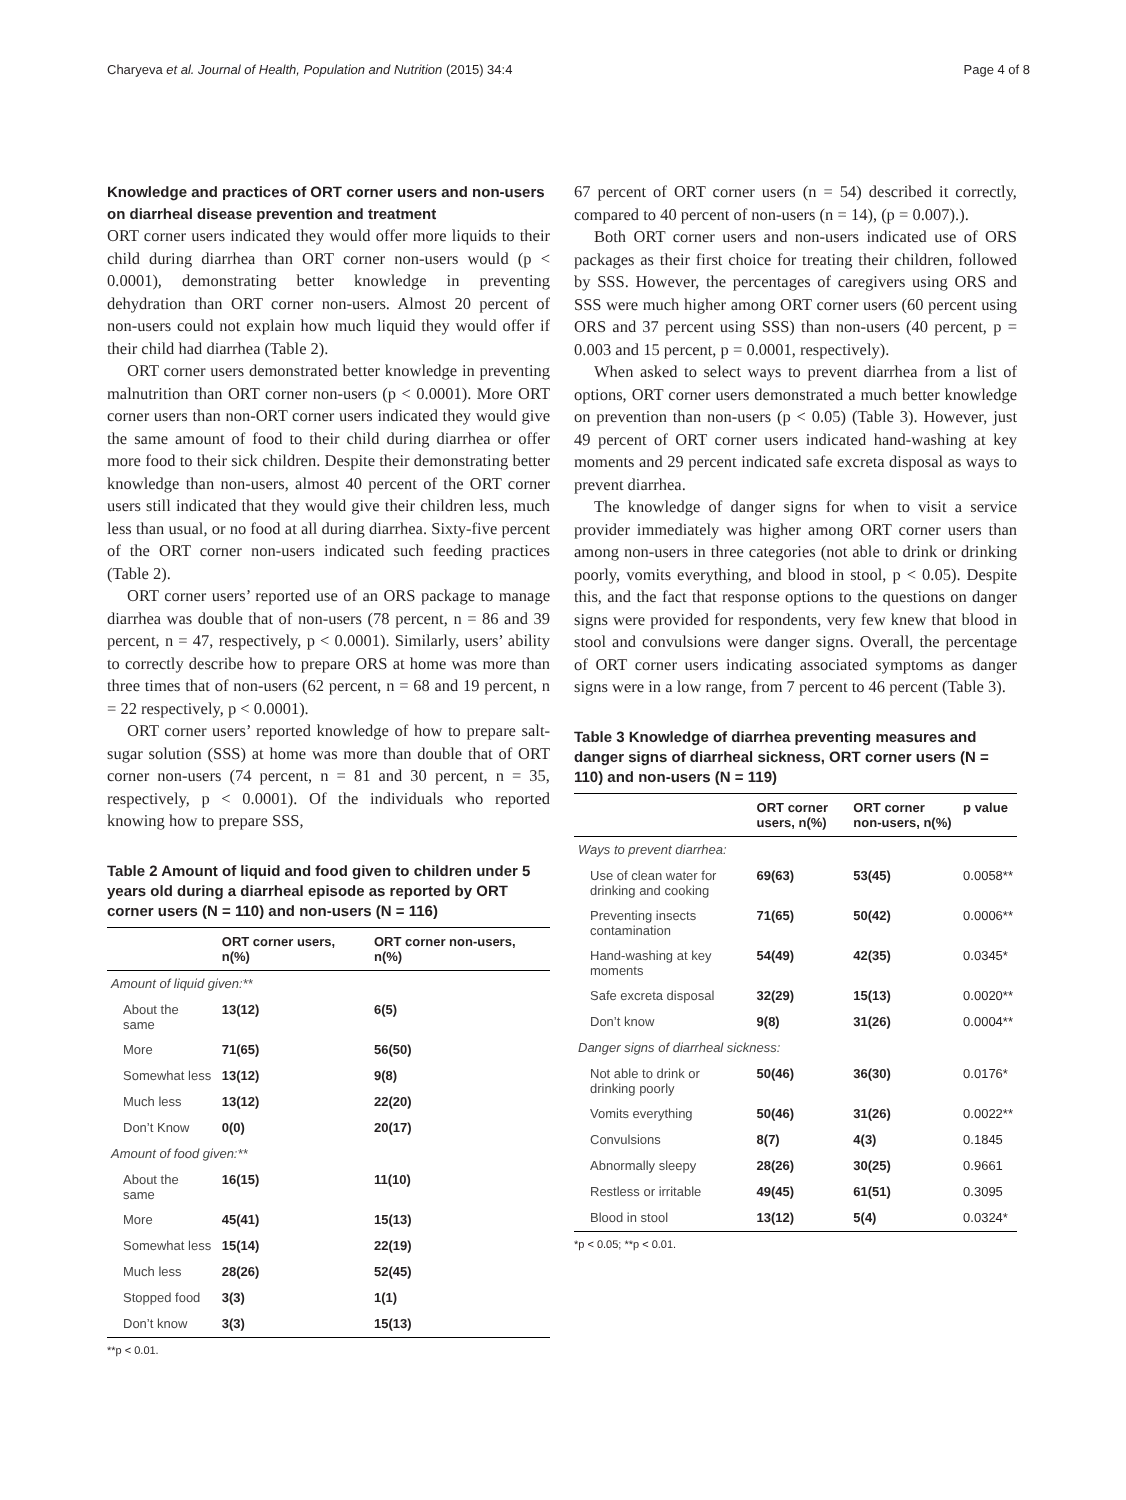Charyeva et al. Journal of Health, Population and Nutrition (2015) 34:4 Page 4 of 8
Knowledge and practices of ORT corner users and non-users on diarrheal disease prevention and treatment
ORT corner users indicated they would offer more liquids to their child during diarrhea than ORT corner non-users would (p < 0.0001), demonstrating better knowledge in preventing dehydration than ORT corner non-users. Almost 20 percent of non-users could not explain how much liquid they would offer if their child had diarrhea (Table 2).
ORT corner users demonstrated better knowledge in preventing malnutrition than ORT corner non-users (p < 0.0001). More ORT corner users than non-ORT corner users indicated they would give the same amount of food to their child during diarrhea or offer more food to their sick children. Despite their demonstrating better knowledge than non-users, almost 40 percent of the ORT corner users still indicated that they would give their children less, much less than usual, or no food at all during diarrhea. Sixty-five percent of the ORT corner non-users indicated such feeding practices (Table 2).
ORT corner users’ reported use of an ORS package to manage diarrhea was double that of non-users (78 percent, n = 86 and 39 percent, n = 47, respectively, p < 0.0001). Similarly, users’ ability to correctly describe how to prepare ORS at home was more than three times that of non-users (62 percent, n = 68 and 19 percent, n = 22 respectively, p < 0.0001).
ORT corner users’ reported knowledge of how to prepare salt-sugar solution (SSS) at home was more than double that of ORT corner non-users (74 percent, n = 81 and 30 percent, n = 35, respectively, p < 0.0001). Of the individuals who reported knowing how to prepare SSS,
Table 2 Amount of liquid and food given to children under 5 years old during a diarrheal episode as reported by ORT corner users (N = 110) and non-users (N = 116)
| | ORT corner users, n(%) | ORT corner non-users, n(%) |
| --- | --- | --- |
| Amount of liquid given:** | | |
| About the same | 13(12) | 6(5) |
| More | 71(65) | 56(50) |
| Somewhat less | 13(12) | 9(8) |
| Much less | 13(12) | 22(20) |
| Don’t Know | 0(0) | 20(17) |
| Amount of food given:** | | |
| About the same | 16(15) | 11(10) |
| More | 45(41) | 15(13) |
| Somewhat less | 15(14) | 22(19) |
| Much less | 28(26) | 52(45) |
| Stopped food | 3(3) | 1(1) |
| Don’t know | 3(3) | 15(13) |
**p < 0.01.
67 percent of ORT corner users (n = 54) described it correctly, compared to 40 percent of non-users (n = 14), (p = 0.007).).
Both ORT corner users and non-users indicated use of ORS packages as their first choice for treating their children, followed by SSS. However, the percentages of caregivers using ORS and SSS were much higher among ORT corner users (60 percent using ORS and 37 percent using SSS) than non-users (40 percent, p = 0.003 and 15 percent, p = 0.0001, respectively).
When asked to select ways to prevent diarrhea from a list of options, ORT corner users demonstrated a much better knowledge on prevention than non-users (p < 0.05) (Table 3). However, just 49 percent of ORT corner users indicated hand-washing at key moments and 29 percent indicated safe excreta disposal as ways to prevent diarrhea.
The knowledge of danger signs for when to visit a service provider immediately was higher among ORT corner users than among non-users in three categories (not able to drink or drinking poorly, vomits everything, and blood in stool, p < 0.05). Despite this, and the fact that response options to the questions on danger signs were provided for respondents, very few knew that blood in stool and convulsions were danger signs. Overall, the percentage of ORT corner users indicating associated symptoms as danger signs were in a low range, from 7 percent to 46 percent (Table 3).
Table 3 Knowledge of diarrhea preventing measures and danger signs of diarrheal sickness, ORT corner users (N = 110) and non-users (N = 119)
| | ORT corner users, n(%) | ORT corner non-users, n(%) | p value |
| --- | --- | --- | --- |
| Ways to prevent diarrhea: | | | |
| Use of clean water for drinking and cooking | 69(63) | 53(45) | 0.0058** |
| Preventing insects contamination | 71(65) | 50(42) | 0.0006** |
| Hand-washing at key moments | 54(49) | 42(35) | 0.0345* |
| Safe excreta disposal | 32(29) | 15(13) | 0.0020** |
| Don’t know | 9(8) | 31(26) | 0.0004** |
| Danger signs of diarrheal sickness: | | | |
| Not able to drink or drinking poorly | 50(46) | 36(30) | 0.0176* |
| Vomits everything | 50(46) | 31(26) | 0.0022** |
| Convulsions | 8(7) | 4(3) | 0.1845 |
| Abnormally sleepy | 28(26) | 30(25) | 0.9661 |
| Restless or irritable | 49(45) | 61(51) | 0.3095 |
| Blood in stool | 13(12) | 5(4) | 0.0324* |
*p < 0.05; **p < 0.01.